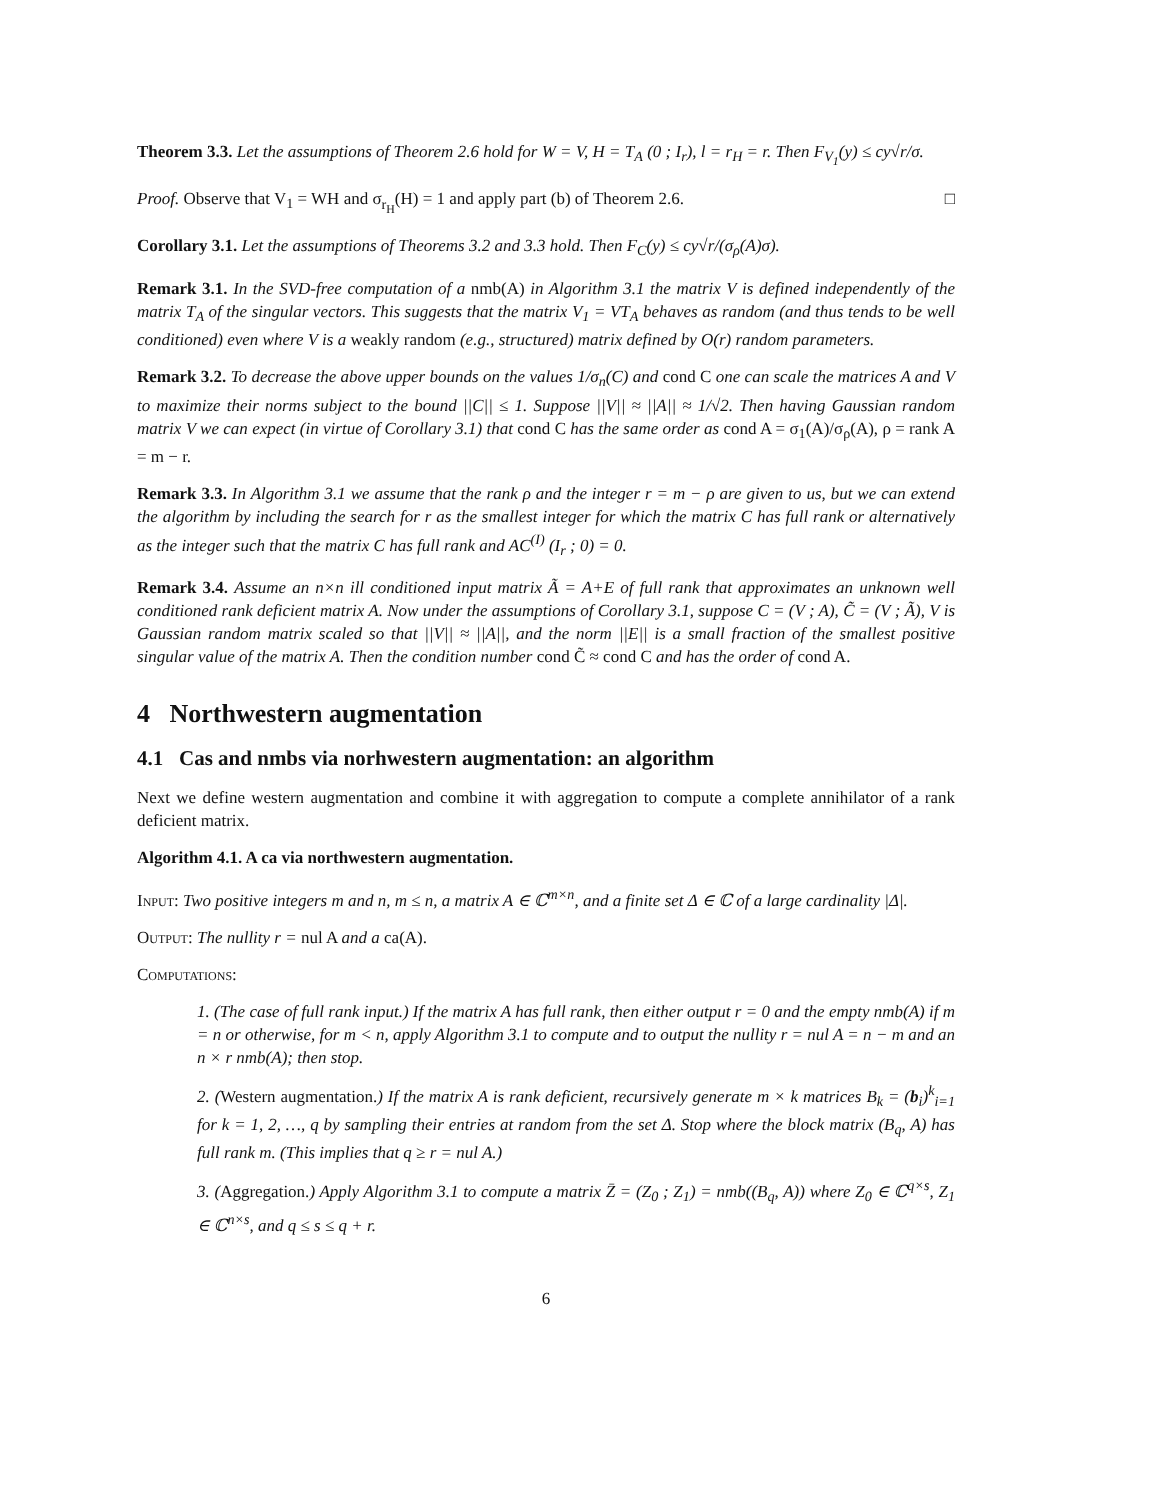Theorem 3.3. Let the assumptions of Theorem 2.6 hold for W = V, H = T<sub>A</sub> (0 ; I<sub>r</sub>), l = r<sub>H</sub> = r. Then F<sub>V<sub>1</sub></sub>(y) ≤ cy√r/σ.
Proof. Observe that V<sub>1</sub> = WH and σ<sub>r<sub>H</sub></sub>(H) = 1 and apply part (b) of Theorem 2.6. □
Corollary 3.1. Let the assumptions of Theorems 3.2 and 3.3 hold. Then F<sub>C</sub>(y) ≤ cy√r/(σ<sub>ρ</sub>(A)σ).
Remark 3.1. In the SVD-free computation of a nmb(A) in Algorithm 3.1 the matrix V is defined independently of the matrix T<sub>A</sub> of the singular vectors. This suggests that the matrix V<sub>1</sub> = VT<sub>A</sub> behaves as random (and thus tends to be well conditioned) even where V is a weakly random (e.g., structured) matrix defined by O(r) random parameters.
Remark 3.2. To decrease the above upper bounds on the values 1/σ<sub>n</sub>(C) and cond C one can scale the matrices A and V to maximize their norms subject to the bound ||C|| ≤ 1. Suppose ||V|| ≈ ||A|| ≈ 1/√2. Then having Gaussian random matrix V we can expect (in virtue of Corollary 3.1) that cond C has the same order as cond A = σ<sub>1</sub>(A)/σ<sub>ρ</sub>(A), ρ = rank A = m − r.
Remark 3.3. In Algorithm 3.1 we assume that the rank ρ and the integer r = m − ρ are given to us, but we can extend the algorithm by including the search for r as the smallest integer for which the matrix C has full rank or alternatively as the integer such that the matrix C has full rank and AC<sup>(I)</sup> (I<sub>r</sub> ; 0) = 0.
Remark 3.4. Assume an n×n ill conditioned input matrix Ã = A+E of full rank that approximates an unknown well conditioned rank deficient matrix A. Now under the assumptions of Corollary 3.1, suppose C = (V ; A), C̃ = (V ; Ã), V is Gaussian random matrix scaled so that ||V|| ≈ ||A||, and the norm ||E|| is a small fraction of the smallest positive singular value of the matrix A. Then the condition number cond C̃ ≈ cond C and has the order of cond A.
4 Northwestern augmentation
4.1 Cas and nmbs via norhwestern augmentation: an algorithm
Next we define western augmentation and combine it with aggregation to compute a complete annihilator of a rank deficient matrix.
Algorithm 4.1. A ca via northwestern augmentation.
Input: Two positive integers m and n, m ≤ n, a matrix A ∈ ℂ<sup>m×n</sup>, and a finite set Δ ∈ ℂ of a large cardinality |Δ|.
Output: The nullity r = nul A and a ca(A).
Computations:
1. (The case of full rank input.) If the matrix A has full rank, then either output r = 0 and the empty nmb(A) if m = n or otherwise, for m < n, apply Algorithm 3.1 to compute and to output the nullity r = nul A = n − m and an n × r nmb(A); then stop.
2. (Western augmentation.) If the matrix A is rank deficient, recursively generate m × k matrices B<sub>k</sub> = (b<sub>i</sub>)<sup>k</sup><sub>i=1</sub> for k = 1, 2, …, q by sampling their entries at random from the set Δ. Stop where the block matrix (B<sub>q</sub>, A) has full rank m. (This implies that q ≥ r = nul A.)
3. (Aggregation.) Apply Algorithm 3.1 to compute a matrix Z̄ = (Z<sub>0</sub> ; Z<sub>1</sub>) = nmb((B<sub>q</sub>, A)) where Z<sub>0</sub> ∈ ℂ<sup>q×s</sup>, Z<sub>1</sub> ∈ ℂ<sup>n×s</sup>, and q ≤ s ≤ q + r.
6